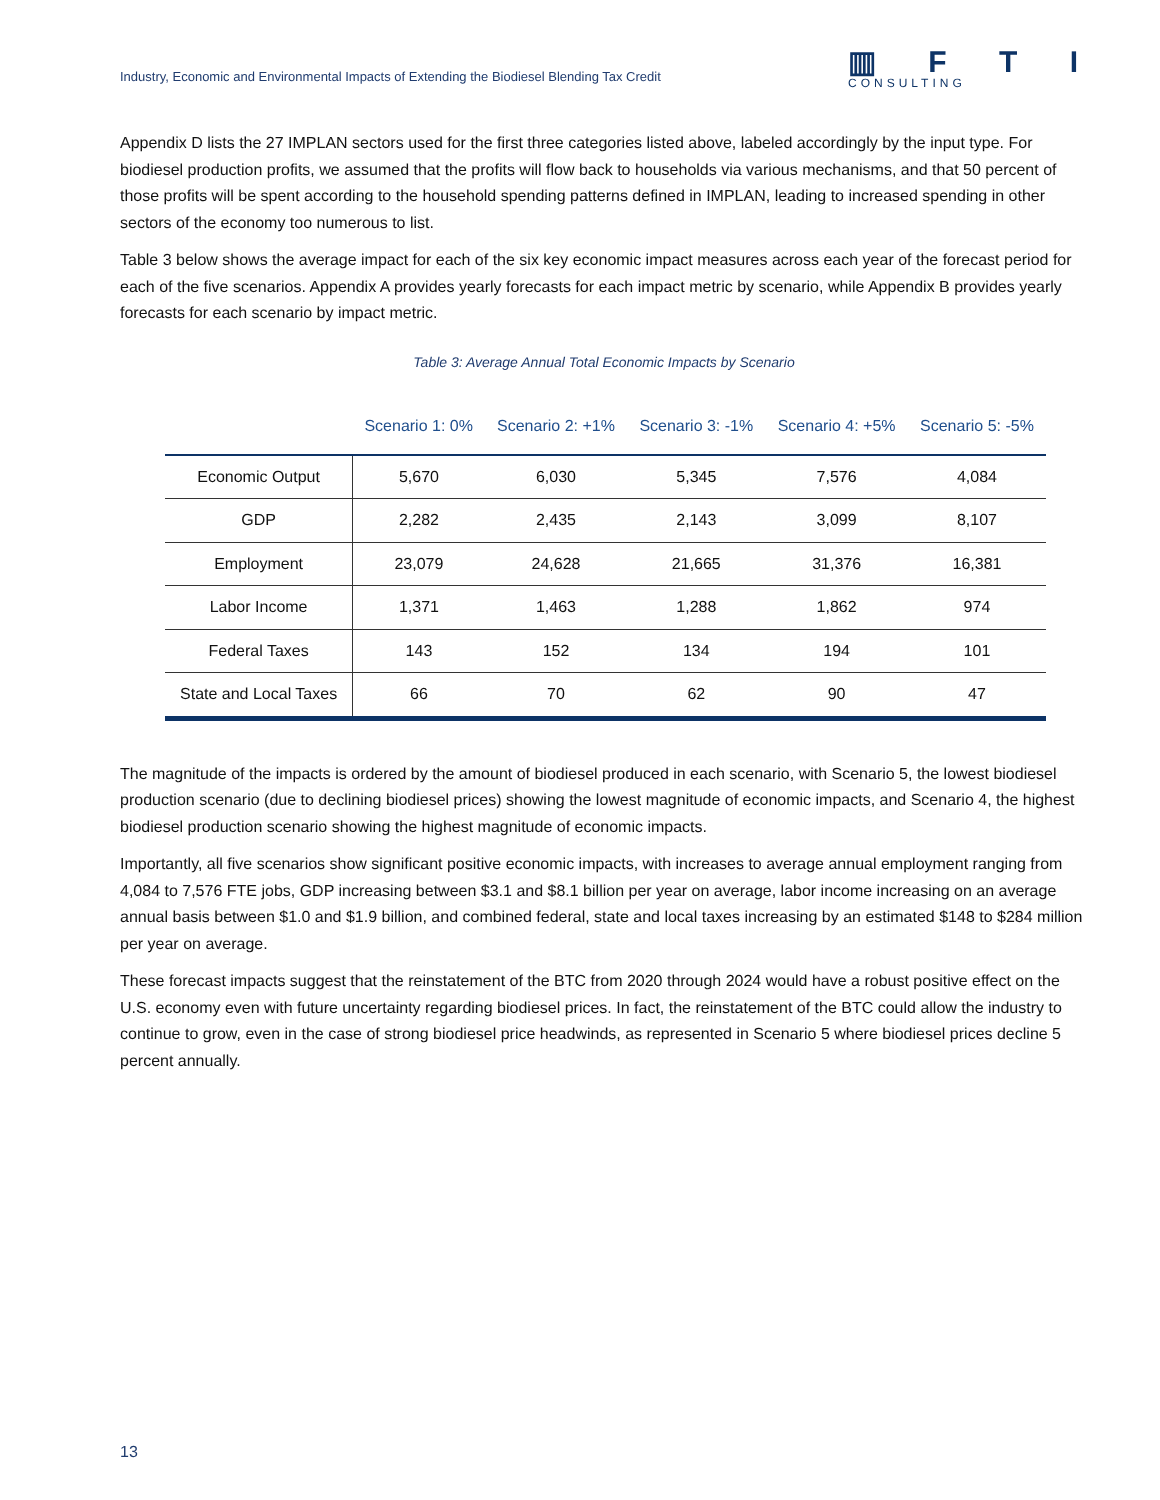Industry, Economic and Environmental Impacts of Extending the Biodiesel Blending Tax Credit
▥ F T I
CONSULTING
Appendix D lists the 27 IMPLAN sectors used for the first three categories listed above, labeled accordingly by the input type. For biodiesel production profits, we assumed that the profits will flow back to households via various mechanisms, and that 50 percent of those profits will be spent according to the household spending patterns defined in IMPLAN, leading to increased spending in other sectors of the economy too numerous to list.
Table 3 below shows the average impact for each of the six key economic impact measures across each year of the forecast period for each of the five scenarios. Appendix A provides yearly forecasts for each impact metric by scenario, while Appendix B provides yearly forecasts for each scenario by impact metric.
Table 3: Average Annual Total Economic Impacts by Scenario
| | Scenario 1: 0% | Scenario 2: +1% | Scenario 3: -1% | Scenario 4: +5% | Scenario 5: -5% |
| --- | --- | --- | --- | --- | --- |
| Economic Output | 5,670 | 6,030 | 5,345 | 7,576 | 4,084 |
| GDP | 2,282 | 2,435 | 2,143 | 3,099 | 8,107 |
| Employment | 23,079 | 24,628 | 21,665 | 31,376 | 16,381 |
| Labor Income | 1,371 | 1,463 | 1,288 | 1,862 | 974 |
| Federal Taxes | 143 | 152 | 134 | 194 | 101 |
| State and Local Taxes | 66 | 70 | 62 | 90 | 47 |
The magnitude of the impacts is ordered by the amount of biodiesel produced in each scenario, with Scenario 5, the lowest biodiesel production scenario (due to declining biodiesel prices) showing the lowest magnitude of economic impacts, and Scenario 4, the highest biodiesel production scenario showing the highest magnitude of economic impacts.
Importantly, all five scenarios show significant positive economic impacts, with increases to average annual employment ranging from 4,084 to 7,576 FTE jobs, GDP increasing between $3.1 and $8.1 billion per year on average, labor income increasing on an average annual basis between $1.0 and $1.9 billion, and combined federal, state and local taxes increasing by an estimated $148 to $284 million per year on average.
These forecast impacts suggest that the reinstatement of the BTC from 2020 through 2024 would have a robust positive effect on the U.S. economy even with future uncertainty regarding biodiesel prices. In fact, the reinstatement of the BTC could allow the industry to continue to grow, even in the case of strong biodiesel price headwinds, as represented in Scenario 5 where biodiesel prices decline 5 percent annually.
13